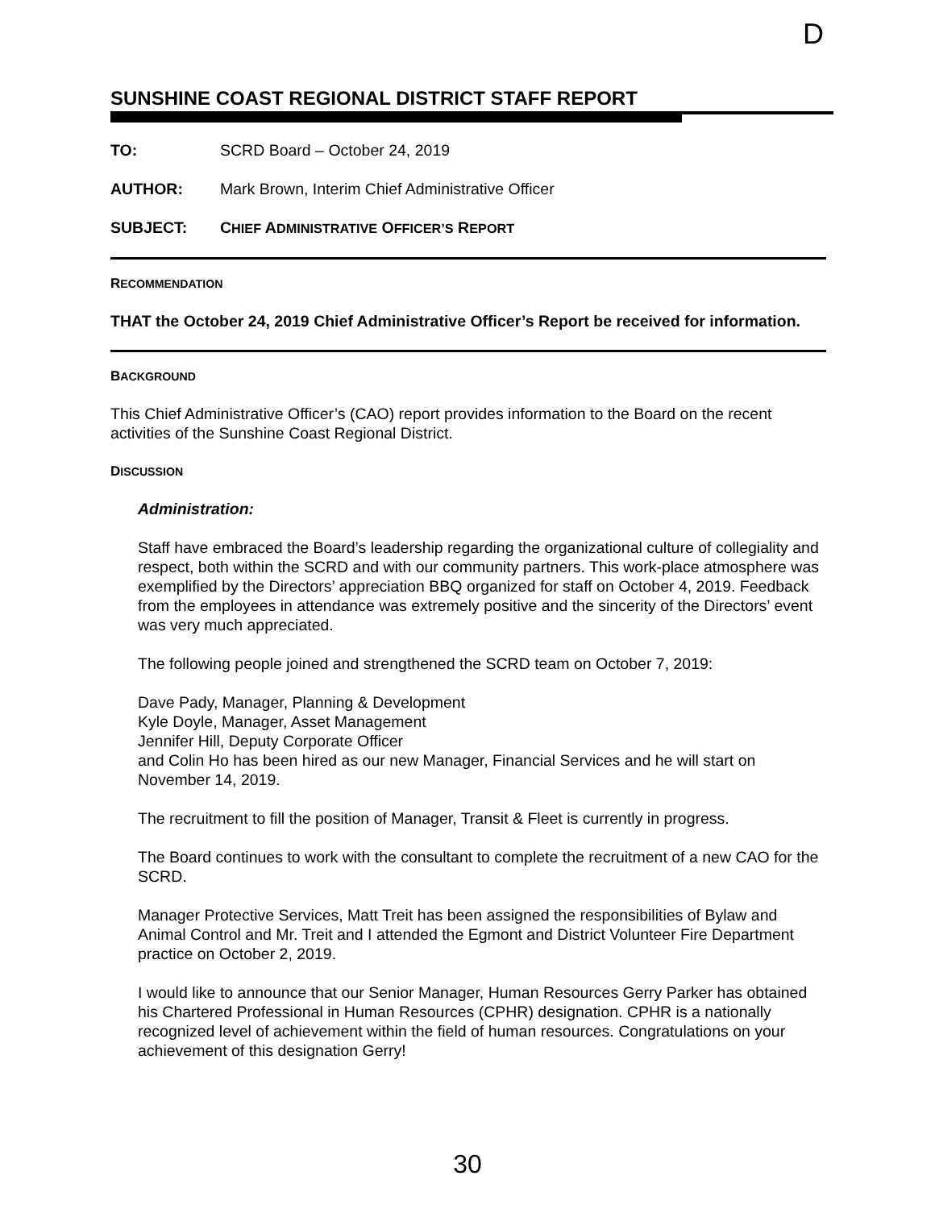D
SUNSHINE COAST REGIONAL DISTRICT STAFF REPORT
TO: SCRD Board – October 24, 2019
AUTHOR: Mark Brown, Interim Chief Administrative Officer
SUBJECT: CHIEF ADMINISTRATIVE OFFICER’S REPORT
RECOMMENDATION
THAT the October 24, 2019 Chief Administrative Officer’s Report be received for information.
BACKGROUND
This Chief Administrative Officer’s (CAO) report provides information to the Board on the recent activities of the Sunshine Coast Regional District.
DISCUSSION
Administration:
Staff have embraced the Board’s leadership regarding the organizational culture of collegiality and respect, both within the SCRD and with our community partners. This work-place atmosphere was exemplified by the Directors’ appreciation BBQ organized for staff on October 4, 2019. Feedback from the employees in attendance was extremely positive and the sincerity of the Directors’ event was very much appreciated.
The following people joined and strengthened the SCRD team on October 7, 2019:
Dave Pady, Manager, Planning & Development
Kyle Doyle, Manager, Asset Management
Jennifer Hill, Deputy Corporate Officer
and Colin Ho has been hired as our new Manager, Financial Services and he will start on November 14, 2019.
The recruitment to fill the position of Manager, Transit & Fleet is currently in progress.
The Board continues to work with the consultant to complete the recruitment of a new CAO for the SCRD.
Manager Protective Services, Matt Treit has been assigned the responsibilities of Bylaw and Animal Control and Mr. Treit and I attended the Egmont and District Volunteer Fire Department practice on October 2, 2019.
I would like to announce that our Senior Manager, Human Resources Gerry Parker has obtained his Chartered Professional in Human Resources (CPHR) designation. CPHR is a nationally recognized level of achievement within the field of human resources. Congratulations on your achievement of this designation Gerry!
30